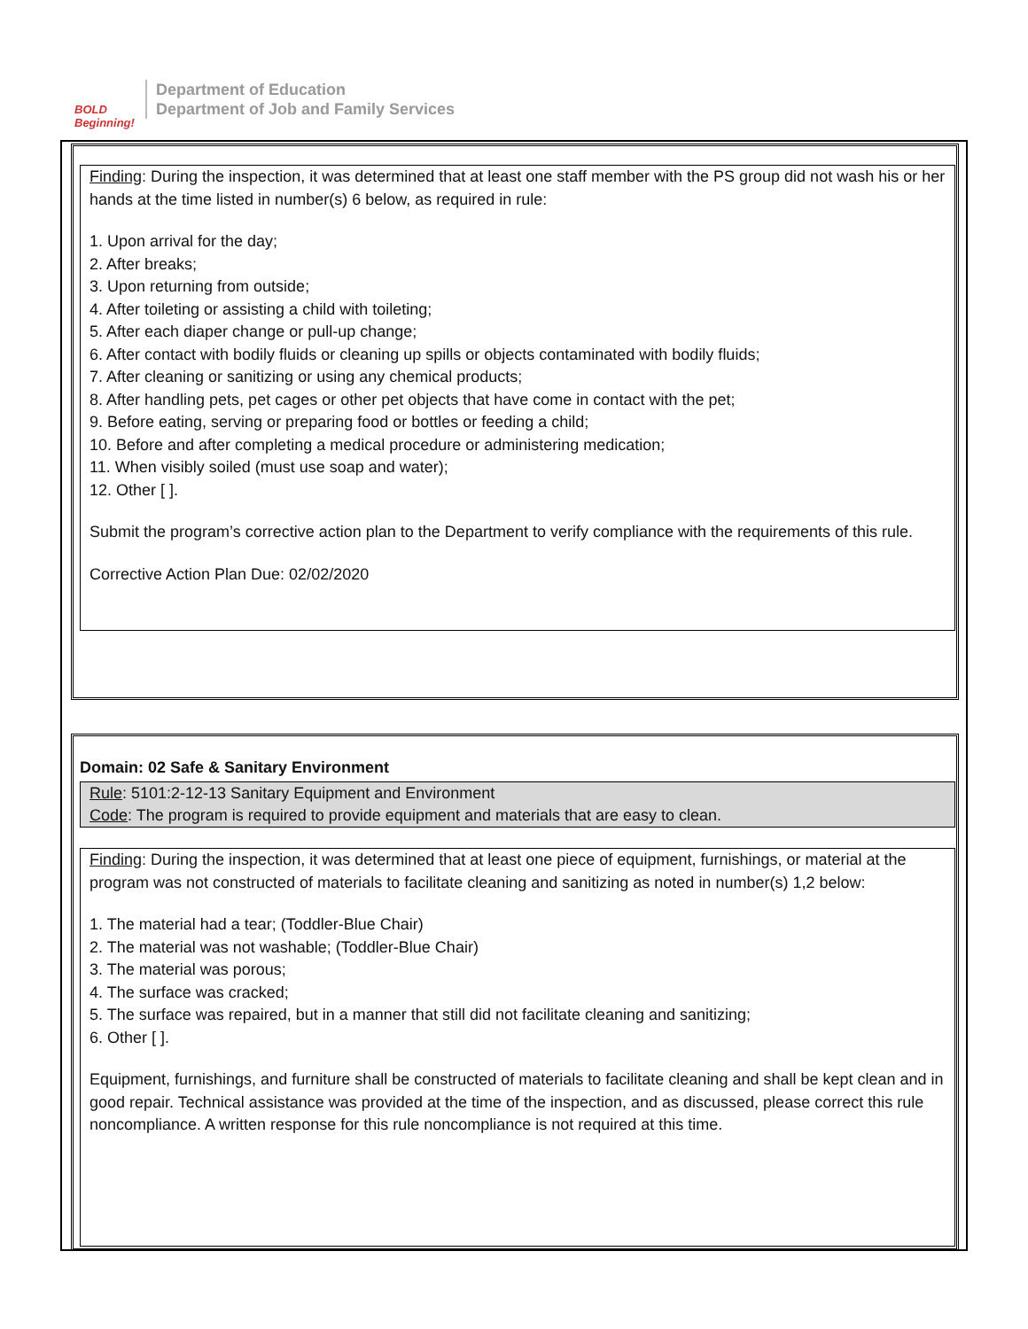BOLD Beginning!
Department of Education
Department of Job and Family Services
Finding: During the inspection, it was determined that at least one staff member with the PS group did not wash his or her hands at the time listed in number(s) 6 below, as required in rule:
1. Upon arrival for the day;
2. After breaks;
3. Upon returning from outside;
4. After toileting or assisting a child with toileting;
5. After each diaper change or pull-up change;
6. After contact with bodily fluids or cleaning up spills or objects contaminated with bodily fluids;
7. After cleaning or sanitizing or using any chemical products;
8. After handling pets, pet cages or other pet objects that have come in contact with the pet;
9. Before eating, serving or preparing food or bottles or feeding a child;
10. Before and after completing a medical procedure or administering medication;
11. When visibly soiled (must use soap and water);
12. Other [ ].
Submit the program’s corrective action plan to the Department to verify compliance with the requirements of this rule.
Corrective Action Plan Due: 02/02/2020
Domain: 02 Safe & Sanitary Environment
Rule: 5101:2-12-13 Sanitary Equipment and Environment
Code: The program is required to provide equipment and materials that are easy to clean.
Finding: During the inspection, it was determined that at least one piece of equipment, furnishings, or material at the program was not constructed of materials to facilitate cleaning and sanitizing as noted in number(s) 1,2 below:
1. The material had a tear; (Toddler-Blue Chair)
2. The material was not washable; (Toddler-Blue Chair)
3. The material was porous;
4. The surface was cracked;
5. The surface was repaired, but in a manner that still did not facilitate cleaning and sanitizing;
6. Other [ ].
Equipment, furnishings, and furniture shall be constructed of materials to facilitate cleaning and shall be kept clean and in good repair. Technical assistance was provided at the time of the inspection, and as discussed, please correct this rule noncompliance. A written response for this rule noncompliance is not required at this time.